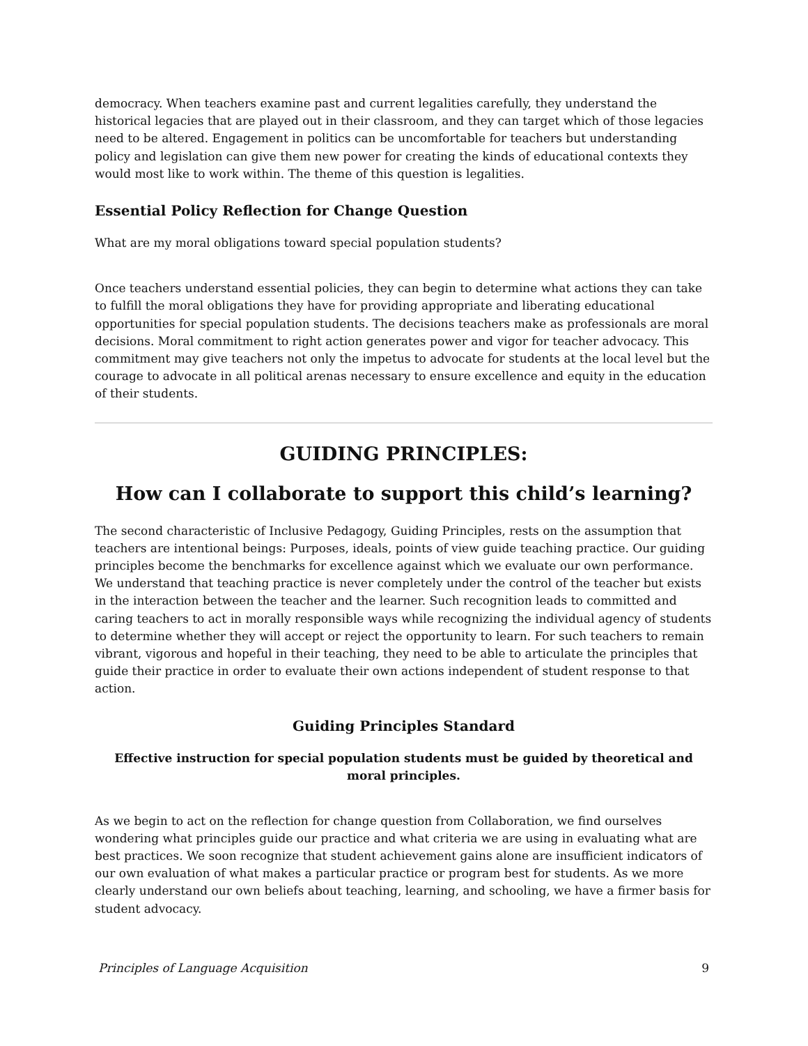democracy. When teachers examine past and current legalities carefully, they understand the historical legacies that are played out in their classroom, and they can target which of those legacies need to be altered. Engagement in politics can be uncomfortable for teachers but understanding policy and legislation can give them new power for creating the kinds of educational contexts they would most like to work within. The theme of this question is legalities.
Essential Policy Reflection for Change Question
What are my moral obligations toward special population students?
Once teachers understand essential policies, they can begin to determine what actions they can take to fulfill the moral obligations they have for providing appropriate and liberating educational opportunities for special population students. The decisions teachers make as professionals are moral decisions. Moral commitment to right action generates power and vigor for teacher advocacy. This commitment may give teachers not only the impetus to advocate for students at the local level but the courage to advocate in all political arenas necessary to ensure excellence and equity in the education of their students.
GUIDING PRINCIPLES:
How can I collaborate to support this child’s learning?
The second characteristic of Inclusive Pedagogy, Guiding Principles, rests on the assumption that teachers are intentional beings: Purposes, ideals, points of view guide teaching practice. Our guiding principles become the benchmarks for excellence against which we evaluate our own performance. We understand that teaching practice is never completely under the control of the teacher but exists in the interaction between the teacher and the learner. Such recognition leads to committed and caring teachers to act in morally responsible ways while recognizing the individual agency of students to determine whether they will accept or reject the opportunity to learn. For such teachers to remain vibrant, vigorous and hopeful in their teaching, they need to be able to articulate the principles that guide their practice in order to evaluate their own actions independent of student response to that action.
Guiding Principles Standard
Effective instruction for special population students must be guided by theoretical and moral principles.
As we begin to act on the reflection for change question from Collaboration, we find ourselves wondering what principles guide our practice and what criteria we are using in evaluating what are best practices. We soon recognize that student achievement gains alone are insufficient indicators of our own evaluation of what makes a particular practice or program best for students. As we more clearly understand our own beliefs about teaching, learning, and schooling, we have a firmer basis for student advocacy.
Principles of Language Acquisition 9